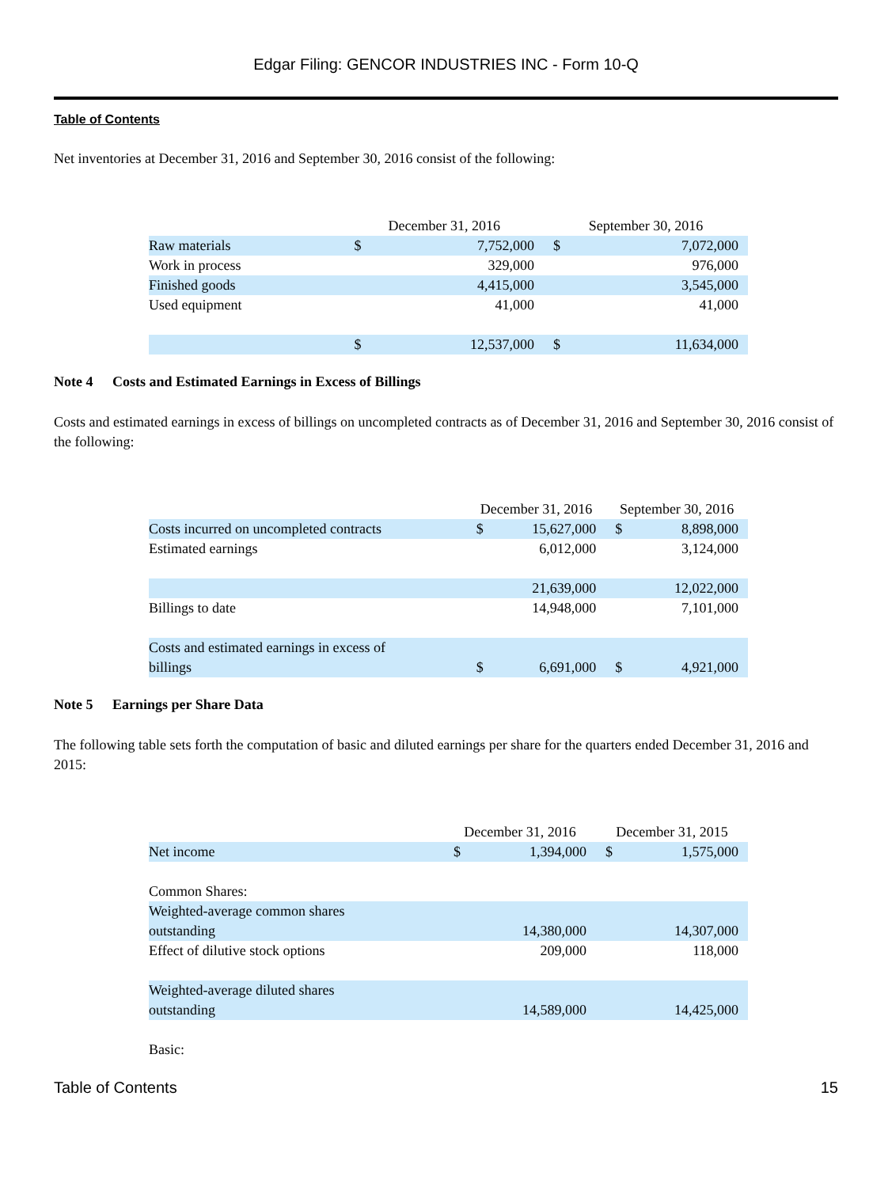Edgar Filing: GENCOR INDUSTRIES INC - Form 10-Q
Table of Contents
Net inventories at December 31, 2016 and September 30, 2016 consist of the following:
| | December 31, 2016 | | September 30, 2016 | |
| --- | --- | --- | --- | --- |
| Raw materials | $ | 7,752,000 | $ | 7,072,000 |
| Work in process | | 329,000 | | 976,000 |
| Finished goods | | 4,415,000 | | 3,545,000 |
| Used equipment | | 41,000 | | 41,000 |
| | $ | 12,537,000 | $ | 11,634,000 |
Note 4 Costs and Estimated Earnings in Excess of Billings
Costs and estimated earnings in excess of billings on uncompleted contracts as of December 31, 2016 and September 30, 2016 consist of the following:
| | December 31, 2016 | | September 30, 2016 | |
| --- | --- | --- | --- | --- |
| Costs incurred on uncompleted contracts | $ | 15,627,000 | $ | 8,898,000 |
| Estimated earnings | | 6,012,000 | | 3,124,000 |
| | | 21,639,000 | | 12,022,000 |
| Billings to date | | 14,948,000 | | 7,101,000 |
| Costs and estimated earnings in excess of billings | $ | 6,691,000 | $ | 4,921,000 |
Note 5 Earnings per Share Data
The following table sets forth the computation of basic and diluted earnings per share for the quarters ended December 31, 2016 and 2015:
| | December 31, 2016 | | December 31, 2015 | |
| --- | --- | --- | --- | --- |
| Net income | $ | 1,394,000 | $ | 1,575,000 |
| Common Shares: | | | | |
| Weighted-average common shares outstanding | | 14,380,000 | | 14,307,000 |
| Effect of dilutive stock options | | 209,000 | | 118,000 |
| Weighted-average diluted shares outstanding | | 14,589,000 | | 14,425,000 |
| Basic: | | | | |
Table of Contents 15